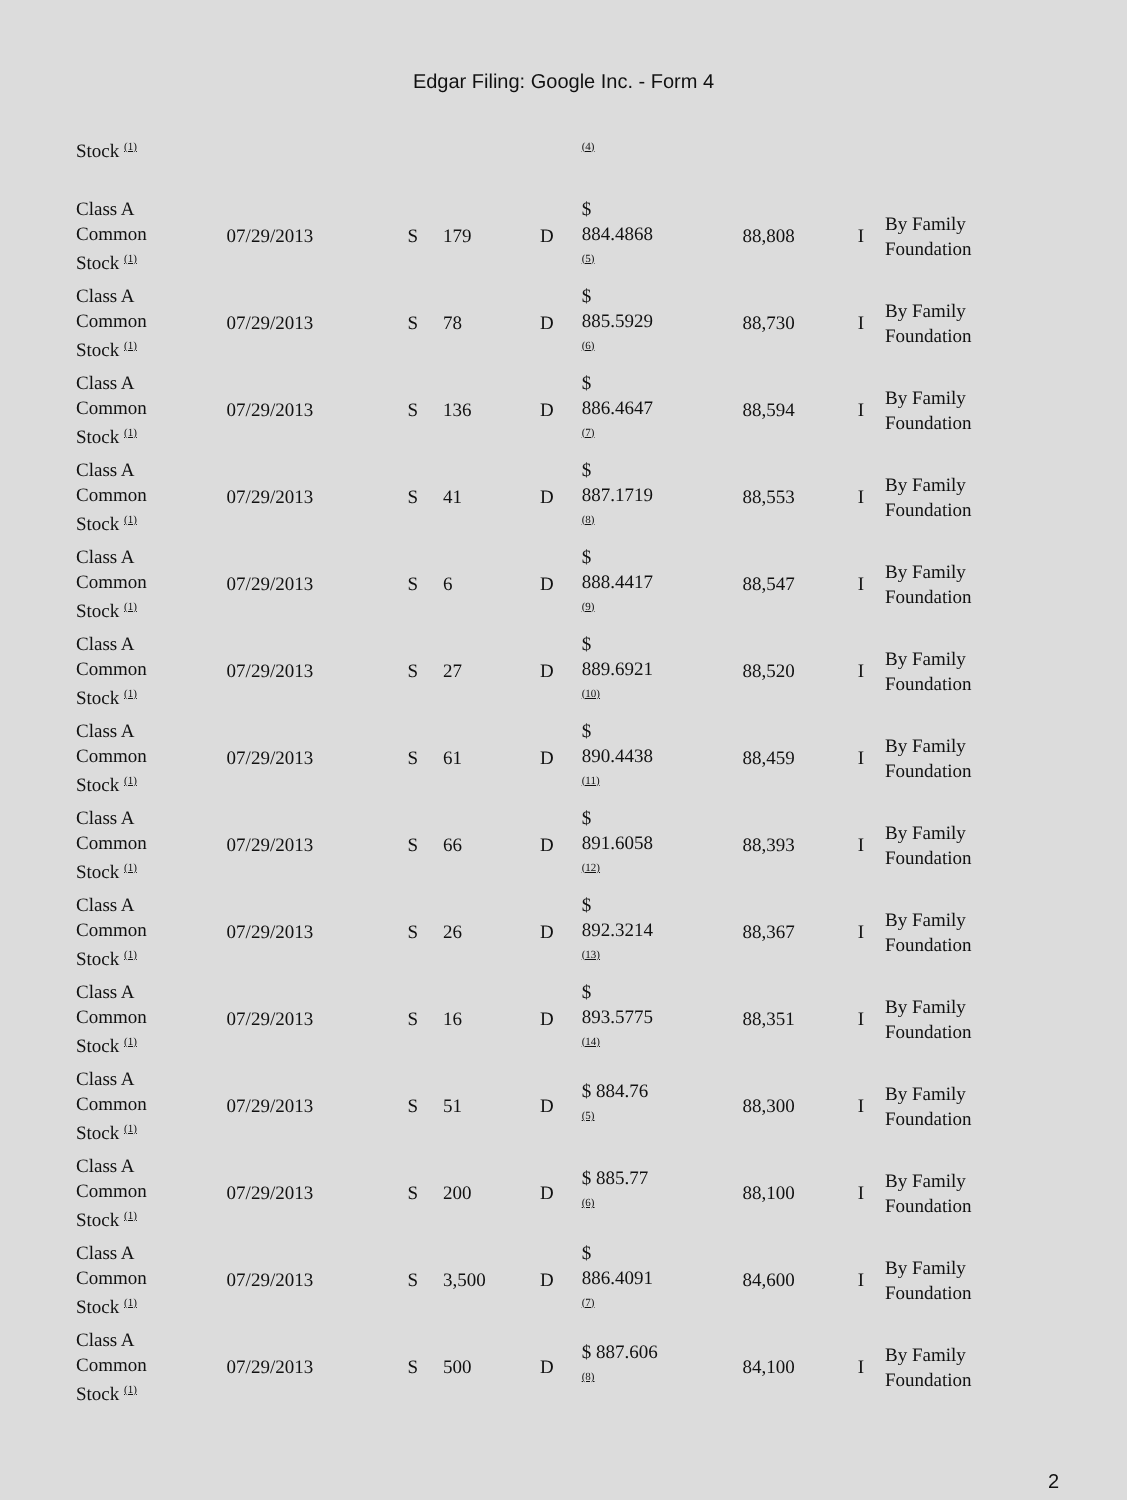Edgar Filing: Google Inc. - Form 4
| Stock <sup>(1)</sup> | | | | | <sup>(4)</sup> | | | |
| Class A Common Stock <sup>(1)</sup> | 07/29/2013 | S | 179 | D | $ 884.4868 <sup>(5)</sup> | 88,808 | I | By Family Foundation |
| Class A Common Stock <sup>(1)</sup> | 07/29/2013 | S | 78 | D | $ 885.5929 <sup>(6)</sup> | 88,730 | I | By Family Foundation |
| Class A Common Stock <sup>(1)</sup> | 07/29/2013 | S | 136 | D | $ 886.4647 <sup>(7)</sup> | 88,594 | I | By Family Foundation |
| Class A Common Stock <sup>(1)</sup> | 07/29/2013 | S | 41 | D | $ 887.1719 <sup>(8)</sup> | 88,553 | I | By Family Foundation |
| Class A Common Stock <sup>(1)</sup> | 07/29/2013 | S | 6 | D | $ 888.4417 <sup>(9)</sup> | 88,547 | I | By Family Foundation |
| Class A Common Stock <sup>(1)</sup> | 07/29/2013 | S | 27 | D | $ 889.6921 <sup>(10)</sup> | 88,520 | I | By Family Foundation |
| Class A Common Stock <sup>(1)</sup> | 07/29/2013 | S | 61 | D | $ 890.4438 <sup>(11)</sup> | 88,459 | I | By Family Foundation |
| Class A Common Stock <sup>(1)</sup> | 07/29/2013 | S | 66 | D | $ 891.6058 <sup>(12)</sup> | 88,393 | I | By Family Foundation |
| Class A Common Stock <sup>(1)</sup> | 07/29/2013 | S | 26 | D | $ 892.3214 <sup>(13)</sup> | 88,367 | I | By Family Foundation |
| Class A Common Stock <sup>(1)</sup> | 07/29/2013 | S | 16 | D | $ 893.5775 <sup>(14)</sup> | 88,351 | I | By Family Foundation |
| Class A Common Stock <sup>(1)</sup> | 07/29/2013 | S | 51 | D | $ 884.76 <sup>(5)</sup> | 88,300 | I | By Family Foundation |
| Class A Common Stock <sup>(1)</sup> | 07/29/2013 | S | 200 | D | $ 885.77 <sup>(6)</sup> | 88,100 | I | By Family Foundation |
| Class A Common Stock <sup>(1)</sup> | 07/29/2013 | S | 3,500 | D | $ 886.4091 <sup>(7)</sup> | 84,600 | I | By Family Foundation |
| Class A Common Stock <sup>(1)</sup> | 07/29/2013 | S | 500 | D | $ 887.606 <sup>(8)</sup> | 84,100 | I | By Family Foundation |
2